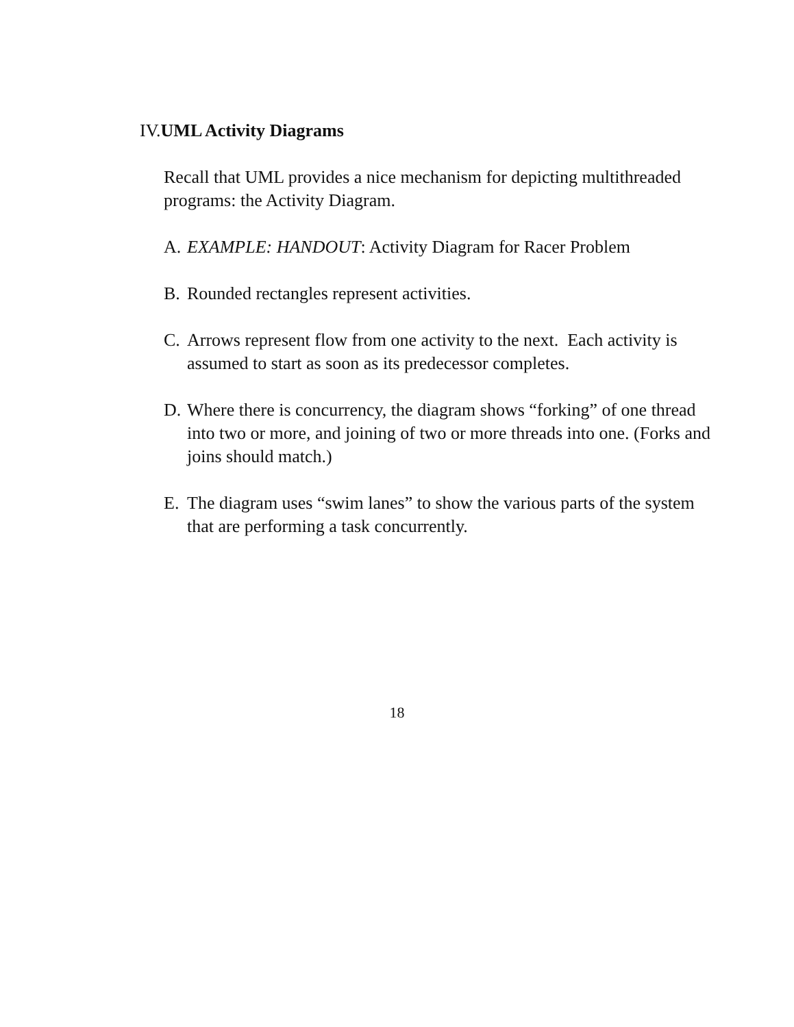IV.UML Activity Diagrams
Recall that UML provides a nice mechanism for depicting multithreaded programs: the Activity Diagram.
A. EXAMPLE: HANDOUT: Activity Diagram for Racer Problem
B. Rounded rectangles represent activities.
C. Arrows represent flow from one activity to the next. Each activity is assumed to start as soon as its predecessor completes.
D. Where there is concurrency, the diagram shows “forking” of one thread into two or more, and joining of two or more threads into one. (Forks and joins should match.)
E. The diagram uses “swim lanes” to show the various parts of the system that are performing a task concurrently.
18